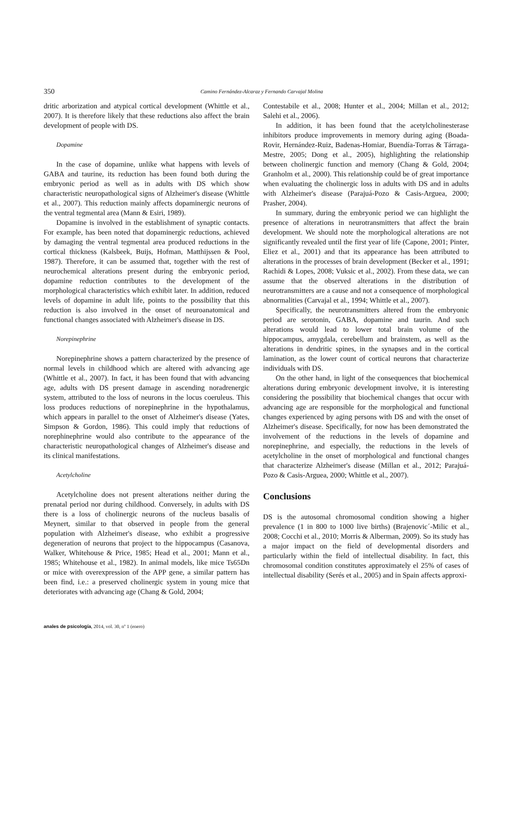350
Camino Fernández-Alcaraz y Fernando Carvajal Molina
dritic arborization and atypical cortical development (Whittle et al., 2007). It is therefore likely that these reductions also affect the brain development of people with DS.
Dopamine
In the case of dopamine, unlike what happens with levels of GABA and taurine, its reduction has been found both during the embryonic period as well as in adults with DS which show characteristic neuropathological signs of Alzheimer's disease (Whittle et al., 2007). This reduction mainly affects dopaminergic neurons of the ventral tegmental area (Mann & Esiri, 1989).
Dopamine is involved in the establishment of synaptic contacts. For example, has been noted that dopaminergic reductions, achieved by damaging the ventral tegmental area produced reductions in the cortical thickness (Kalsbeek, Buijs, Hofman, Matthijssen & Pool, 1987). Therefore, it can be assumed that, together with the rest of neurochemical alterations present during the embryonic period, dopamine reduction contributes to the development of the morphological characteristics which exhibit later. In addition, reduced levels of dopamine in adult life, points to the possibility that this reduction is also involved in the onset of neuroanatomical and functional changes associated with Alzheimer's disease in DS.
Norepinephrine
Norepinephrine shows a pattern characterized by the presence of normal levels in childhood which are altered with advancing age (Whittle et al., 2007). In fact, it has been found that with advancing age, adults with DS present damage in ascending noradrenergic system, attributed to the loss of neurons in the locus coeruleus. This loss produces reductions of norepinephrine in the hypothalamus, which appears in parallel to the onset of Alzheimer's disease (Yates, Simpson & Gordon, 1986). This could imply that reductions of norephinephrine would also contribute to the appearance of the characteristic neuropathological changes of Alzheimer's disease and its clinical manifestations.
Acetylcholine
Acetylcholine does not present alterations neither during the prenatal period nor during childhood. Conversely, in adults with DS there is a loss of cholinergic neurons of the nucleus basalis of Meynert, similar to that observed in people from the general population with Alzheimer's disease, who exhibit a progressive degeneration of neurons that project to the hippocampus (Casanova, Walker, Whitehouse & Price, 1985; Head et al., 2001; Mann et al., 1985; Whitehouse et al., 1982). In animal models, like mice Ts65Dn or mice with overexpression of the APP gene, a similar pattern has been find, i.e.: a preserved cholinergic system in young mice that deteriorates with advancing age (Chang & Gold, 2004;
Contestabile et al., 2008; Hunter et al., 2004; Millan et al., 2012; Salehi et al., 2006).
In addition, it has been found that the acetylcholinesterase inhibitors produce improvements in memory during aging (Boada-Rovir, Hernández-Ruiz, Badenas-Homiar, Buendía-Torras & Tárraga-Mestre, 2005; Dong et al., 2005), highlighting the relationship between cholinergic function and memory (Chang & Gold, 2004; Granholm et al., 2000). This relationship could be of great importance when evaluating the cholinergic loss in adults with DS and in adults with Alzheimer's disease (Parajuá-Pozo & Casis-Arguea, 2000; Prasher, 2004).
In summary, during the embryonic period we can highlight the presence of alterations in neurotransmitters that affect the brain development. We should note the morphological alterations are not significantly revealed until the first year of life (Capone, 2001; Pinter, Eliez et al., 2001) and that its appearance has been attributed to alterations in the processes of brain development (Becker et al., 1991; Rachidi & Lopes, 2008; Vuksic et al., 2002). From these data, we can assume that the observed alterations in the distribution of neurotransmitters are a cause and not a consequence of morphological abnormalities (Carvajal et al., 1994; Whittle et al., 2007).
Specifically, the neurotransmitters altered from the embryonic period are serotonin, GABA, dopamine and taurin. And such alterations would lead to lower total brain volume of the hippocampus, amygdala, cerebellum and brainstem, as well as the alterations in dendritic spines, in the synapses and in the cortical lamination, as the lower count of cortical neurons that characterize individuals with DS.
On the other hand, in light of the consequences that biochemical alterations during embryonic development involve, it is interesting considering the possibility that biochemical changes that occur with advancing age are responsible for the morphological and functional changes experienced by aging persons with DS and with the onset of Alzheimer's disease. Specifically, for now has been demonstrated the involvement of the reductions in the levels of dopamine and norepinephrine, and especially, the reductions in the levels of acetylcholine in the onset of morphological and functional changes that characterize Alzheimer's disease (Millan et al., 2012; Parajuá-Pozo & Casis-Arguea, 2000; Whittle et al., 2007).
Conclusions
DS is the autosomal chromosomal condition showing a higher prevalence (1 in 800 to 1000 live births) (Brajenovic´-Milic et al., 2008; Cocchi et al., 2010; Morris & Alberman, 2009). So its study has a major impact on the field of developmental disorders and particularly within the field of intellectual disability. In fact, this chromosomal condition constitutes approximately el 25% of cases of intellectual disability (Serés et al., 2005) and in Spain affects approxi-
anales de psicología, 2014, vol. 30, nº 1 (enero)